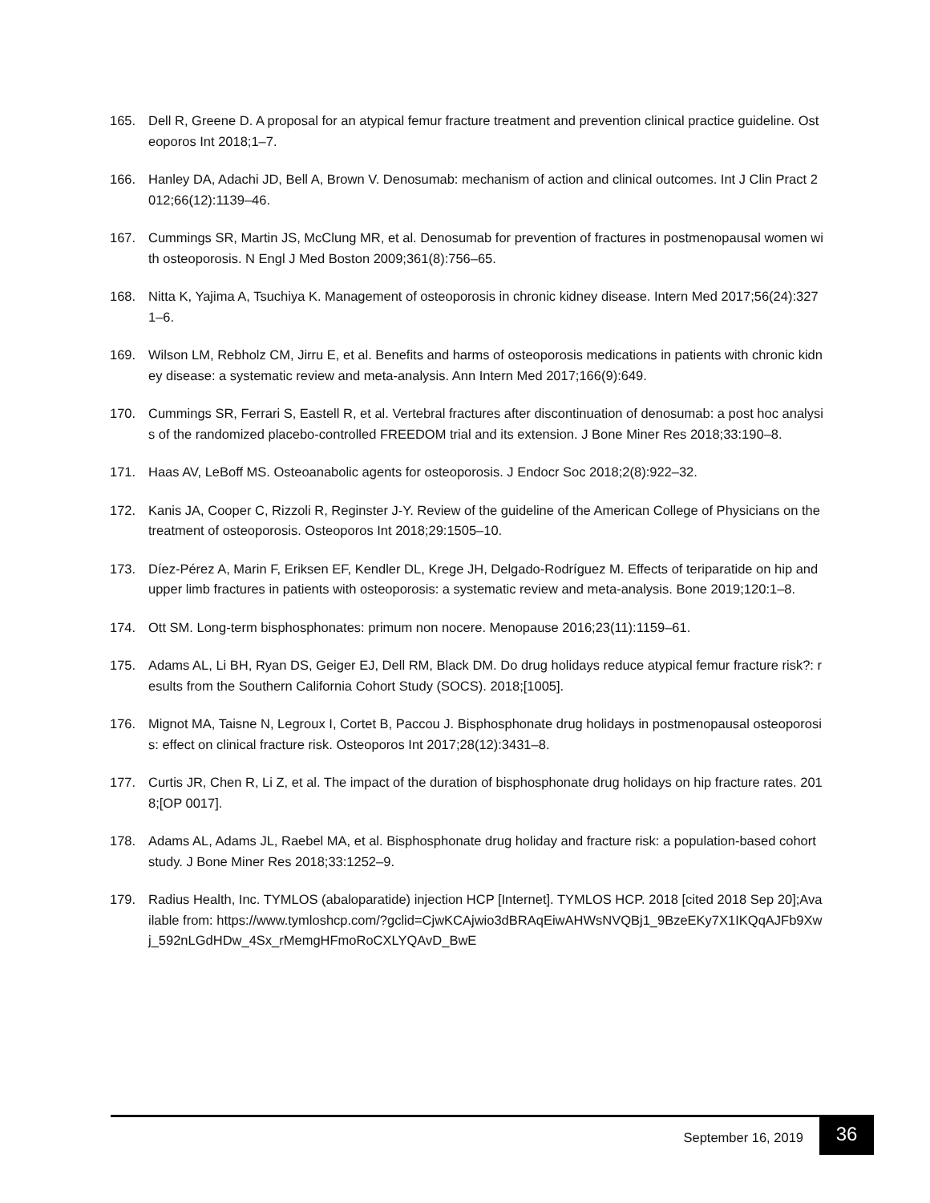165. Dell R, Greene D. A proposal for an atypical femur fracture treatment and prevention clinical practice guideline. Osteoporos Int 2018;1–7.
166. Hanley DA, Adachi JD, Bell A, Brown V. Denosumab: mechanism of action and clinical outcomes. Int J Clin Pract 2012;66(12):1139–46.
167. Cummings SR, Martin JS, McClung MR, et al. Denosumab for prevention of fractures in postmenopausal women with osteoporosis. N Engl J Med Boston 2009;361(8):756–65.
168. Nitta K, Yajima A, Tsuchiya K. Management of osteoporosis in chronic kidney disease. Intern Med 2017;56(24):3271–6.
169. Wilson LM, Rebholz CM, Jirru E, et al. Benefits and harms of osteoporosis medications in patients with chronic kidney disease: a systematic review and meta-analysis. Ann Intern Med 2017;166(9):649.
170. Cummings SR, Ferrari S, Eastell R, et al. Vertebral fractures after discontinuation of denosumab: a post hoc analysis of the randomized placebo-controlled FREEDOM trial and its extension. J Bone Miner Res 2018;33:190–8.
171. Haas AV, LeBoff MS. Osteoanabolic agents for osteoporosis. J Endocr Soc 2018;2(8):922–32.
172. Kanis JA, Cooper C, Rizzoli R, Reginster J-Y. Review of the guideline of the American College of Physicians on the treatment of osteoporosis. Osteoporos Int 2018;29:1505–10.
173. Díez-Pérez A, Marin F, Eriksen EF, Kendler DL, Krege JH, Delgado-Rodríguez M. Effects of teriparatide on hip and upper limb fractures in patients with osteoporosis: a systematic review and meta-analysis. Bone 2019;120:1–8.
174. Ott SM. Long-term bisphosphonates: primum non nocere. Menopause 2016;23(11):1159–61.
175. Adams AL, Li BH, Ryan DS, Geiger EJ, Dell RM, Black DM. Do drug holidays reduce atypical femur fracture risk?: results from the Southern California Cohort Study (SOCS). 2018;[1005].
176. Mignot MA, Taisne N, Legroux I, Cortet B, Paccou J. Bisphosphonate drug holidays in postmenopausal osteoporosis: effect on clinical fracture risk. Osteoporos Int 2017;28(12):3431–8.
177. Curtis JR, Chen R, Li Z, et al. The impact of the duration of bisphosphonate drug holidays on hip fracture rates. 2018;[OP 0017].
178. Adams AL, Adams JL, Raebel MA, et al. Bisphosphonate drug holiday and fracture risk: a population-based cohort study. J Bone Miner Res 2018;33:1252–9.
179. Radius Health, Inc. TYMLOS (abaloparatide) injection HCP [Internet]. TYMLOS HCP. 2018 [cited 2018 Sep 20];Available from: https://www.tymloshcp.com/?gclid=CjwKCAjwio3dBRAqEiwAHWsNVQBj1_9BzeEKy7X1IKQqAJFb9Xwj_592nLGdHDw_4Sx_rMemgHFmoRoCXLYQAvD_BwE
September 16, 2019
36